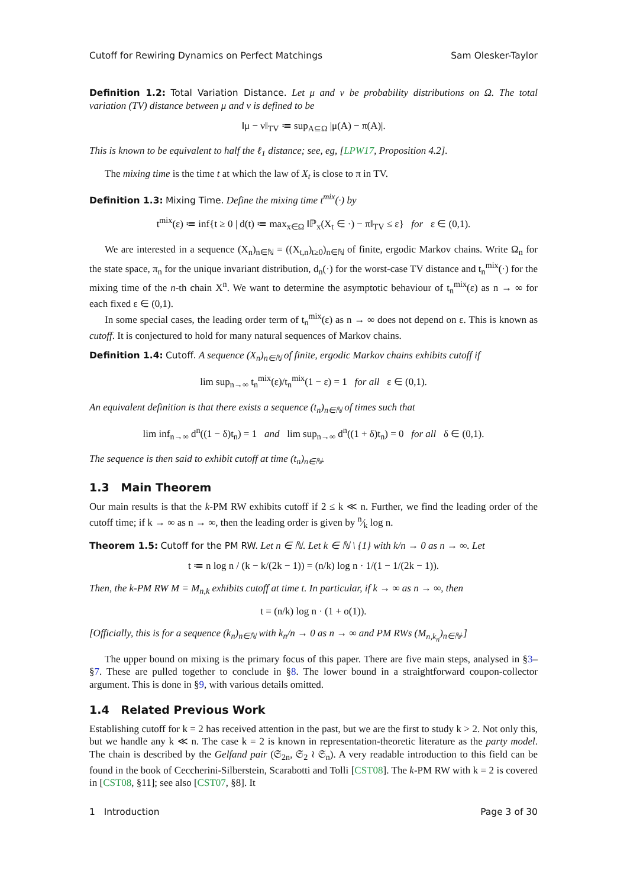Cutoff for Rewiring Dynamics on Perfect Matchings Sam Olesker-Taylor
Definition 1.2: Total Variation Distance. Let μ and ν be probability distributions on Ω. The total variation (TV) distance between μ and ν is defined to be
‖μ − ν‖<sub>TV</sub> ≔ sup<sub>A⊆Ω</sub> |μ(A) − π(A)|.
This is known to be equivalent to half the ℓ<sub>1</sub> distance; see, eg, [LPW17, Proposition 4.2].
The mixing time is the time t at which the law of X<sub>t</sub> is close to π in TV.
Definition 1.3: Mixing Time. Define the mixing time t<sup>mix</sup>(·) by
t<sup>mix</sup>(ε) ≔ inf{t ≥ 0 | d(t) ≔ max<sub>x∈Ω</sub> ‖ℙ<sub>x</sub>(X<sub>t</sub> ∈ ·) − π‖<sub>TV</sub> ≤ ε} for ε ∈ (0,1).
We are interested in a sequence (X<sub>n</sub>)<sub>n∈ℕ</sub> = ((X<sub>t,n</sub>)<sub>t≥0</sub>)<sub>n∈ℕ</sub> of finite, ergodic Markov chains. Write Ω<sub>n</sub> for the state space, π<sub>n</sub> for the unique invariant distribution, d<sub>n</sub>(·) for the worst-case TV distance and t<sub>n</sub><sup>mix</sup>(·) for the mixing time of the n-th chain X<sup>n</sup>. We want to determine the asymptotic behaviour of t<sub>n</sub><sup>mix</sup>(ε) as n → ∞ for each fixed ε ∈ (0,1).
In some special cases, the leading order term of t<sub>n</sub><sup>mix</sup>(ε) as n → ∞ does not depend on ε. This is known as cutoff. It is conjectured to hold for many natural sequences of Markov chains.
Definition 1.4: Cutoff. A sequence (X<sub>n</sub>)<sub>n∈ℕ</sub> of finite, ergodic Markov chains exhibits cutoff if
lim sup<sub>n→∞</sub> t<sub>n</sub><sup>mix</sup>(ε)/t<sub>n</sub><sup>mix</sup>(1 − ε) = 1 for all ε ∈ (0,1).
An equivalent definition is that there exists a sequence (t<sub>n</sub>)<sub>n∈ℕ</sub> of times such that
lim inf<sub>n→∞</sub> d<sup>n</sup>((1 − δ)t<sub>n</sub>) = 1 and lim sup<sub>n→∞</sub> d<sup>n</sup>((1 + δ)t<sub>n</sub>) = 0 for all δ ∈ (0,1).
The sequence is then said to exhibit cutoff at time (t<sub>n</sub>)<sub>n∈ℕ</sub>.
1.3 Main Theorem
Our main results is that the k-PM RW exhibits cutoff if 2 ≤ k ≪ n. Further, we find the leading order of the cutoff time; if k → ∞ as n → ∞, then the leading order is given by n⁄k log n.
Theorem 1.5: Cutoff for the PM RW. Let n ∈ ℕ. Let k ∈ ℕ \ {1} with k/n → 0 as n → ∞. Let
t ≔ n log n / (k − k/(2k − 1)) = (n/k) log n · 1/(1 − 1/(2k − 1)).
Then, the k-PM RW M = M<sub>n,k</sub> exhibits cutoff at time t. In particular, if k → ∞ as n → ∞, then
t = (n/k) log n · (1 + o(1)).
[Officially, this is for a sequence (k<sub>n</sub>)<sub>n∈ℕ</sub> with k<sub>n</sub>/n → 0 as n → ∞ and PM RWs (M<sub>n,k<sub>n</sub></sub>)<sub>n∈ℕ</sub>.]
The upper bound on mixing is the primary focus of this paper. There are five main steps, analysed in §3–§7. These are pulled together to conclude in §8. The lower bound in a straightforward coupon-collector argument. This is done in §9, with various details omitted.
1.4 Related Previous Work
Establishing cutoff for k = 2 has received attention in the past, but we are the first to study k > 2. Not only this, but we handle any k ≪ n. The case k = 2 is known in representation-theoretic literature as the party model. The chain is described by the Gelfand pair (𝔖<sub>2n</sub>, 𝔖<sub>2</sub> ≀ 𝔖<sub>n</sub>). A very readable introduction to this field can be found in the book of Ceccherini-Silberstein, Scarabotti and Tolli [CST08]. The k-PM RW with k = 2 is covered in [CST08, §11]; see also [CST07, §8]. It
1 Introduction Page 3 of 30